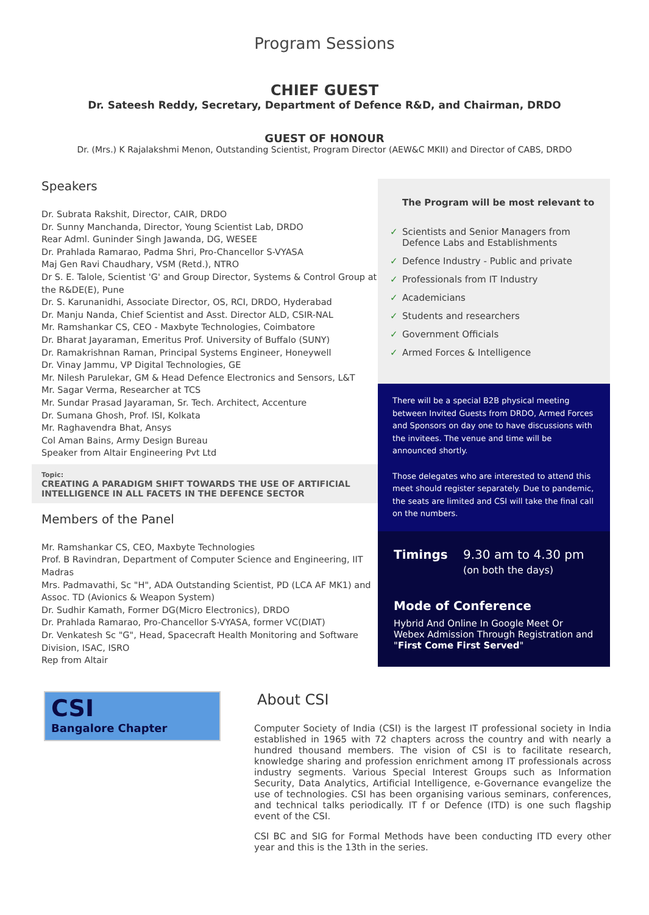Program Sessions
CHIEF GUEST
Dr. Sateesh Reddy, Secretary, Department of Defence R&D, and Chairman, DRDO
GUEST OF HONOUR
Dr. (Mrs.) K Rajalakshmi Menon, Outstanding Scientist, Program Director (AEW&C MKII) and Director of CABS, DRDO
Speakers
Dr. Subrata Rakshit, Director, CAIR, DRDO
Dr. Sunny Manchanda, Director, Young Scientist Lab, DRDO
Rear Adml. Guninder Singh Jawanda, DG, WESEE
Dr. Prahlada Ramarao, Padma Shri, Pro-Chancellor S-VYASA
Maj Gen Ravi Chaudhary, VSM (Retd.), NTRO
Dr S. E. Talole, Scientist 'G' and Group Director, Systems & Control Group at the R&DE(E), Pune
Dr. S. Karunanidhi, Associate Director, OS, RCI, DRDO, Hyderabad
Dr. Manju Nanda, Chief Scientist and Asst. Director ALD, CSIR-NAL
Mr. Ramshankar CS, CEO - Maxbyte Technologies, Coimbatore
Dr. Bharat Jayaraman, Emeritus Prof. University of Buffalo (SUNY)
Dr. Ramakrishnan Raman, Principal Systems Engineer, Honeywell
Dr. Vinay Jammu, VP Digital Technologies, GE
Mr. Nilesh Parulekar, GM & Head Defence Electronics and Sensors, L&T
Mr. Sagar Verma, Researcher at TCS
Mr. Sundar Prasad Jayaraman, Sr. Tech. Architect, Accenture
Dr. Sumana Ghosh, Prof. ISI, Kolkata
Mr. Raghavendra Bhat, Ansys
Col Aman Bains, Army Design Bureau
Speaker from Altair Engineering Pvt Ltd
Topic:
CREATING A PARADIGM SHIFT TOWARDS THE USE OF ARTIFICIAL INTELLIGENCE IN ALL FACETS IN THE DEFENCE SECTOR
Members of the Panel
Mr. Ramshankar CS, CEO, Maxbyte Technologies
Prof. B Ravindran, Department of Computer Science and Engineering, IIT Madras
Mrs. Padmavathi, Sc "H", ADA Outstanding Scientist, PD (LCA AF MK1) and Assoc. TD (Avionics & Weapon System)
Dr. Sudhir Kamath, Former DG(Micro Electronics), DRDO
Dr. Prahlada Ramarao, Pro-Chancellor S-VYASA, former VC(DIAT)
Dr. Venkatesh Sc "G", Head, Spacecraft Health Monitoring and Software Division, ISAC, ISRO
Rep from Altair
The Program will be most relevant to
✓ Scientists and Senior Managers from Defence Labs and Establishments
✓ Defence Industry - Public and private
✓ Professionals from IT Industry
✓ Academicians
✓ Students and researchers
✓ Government Officials
✓ Armed Forces & Intelligence
There will be a special B2B physical meeting between Invited Guests from DRDO, Armed Forces and Sponsors on day one to have discussions with the invitees. The venue and time will be announced shortly.
Those delegates who are interested to attend this meet should register separately. Due to pandemic, the seats are limited and CSI will take the final call on the numbers.
Timings 9.30 am to 4.30 pm
(on both the days)
Mode of Conference
Hybrid And Online In Google Meet Or Webex Admission Through Registration and "First Come First Served"
CSI
Bangalore Chapter
About CSI
Computer Society of India (CSI) is the largest IT professional society in India established in 1965 with 72 chapters across the country and with nearly a hundred thousand members. The vision of CSI is to facilitate research, knowledge sharing and profession enrichment among IT professionals across industry segments. Various Special Interest Groups such as Information Security, Data Analytics, Artificial Intelligence, e-Governance evangelize the use of technologies. CSI has been organising various seminars, conferences, and technical talks periodically. IT f or Defence (ITD) is one such flagship event of the CSI.
CSI BC and SIG for Formal Methods have been conducting ITD every other year and this is the 13th in the series.